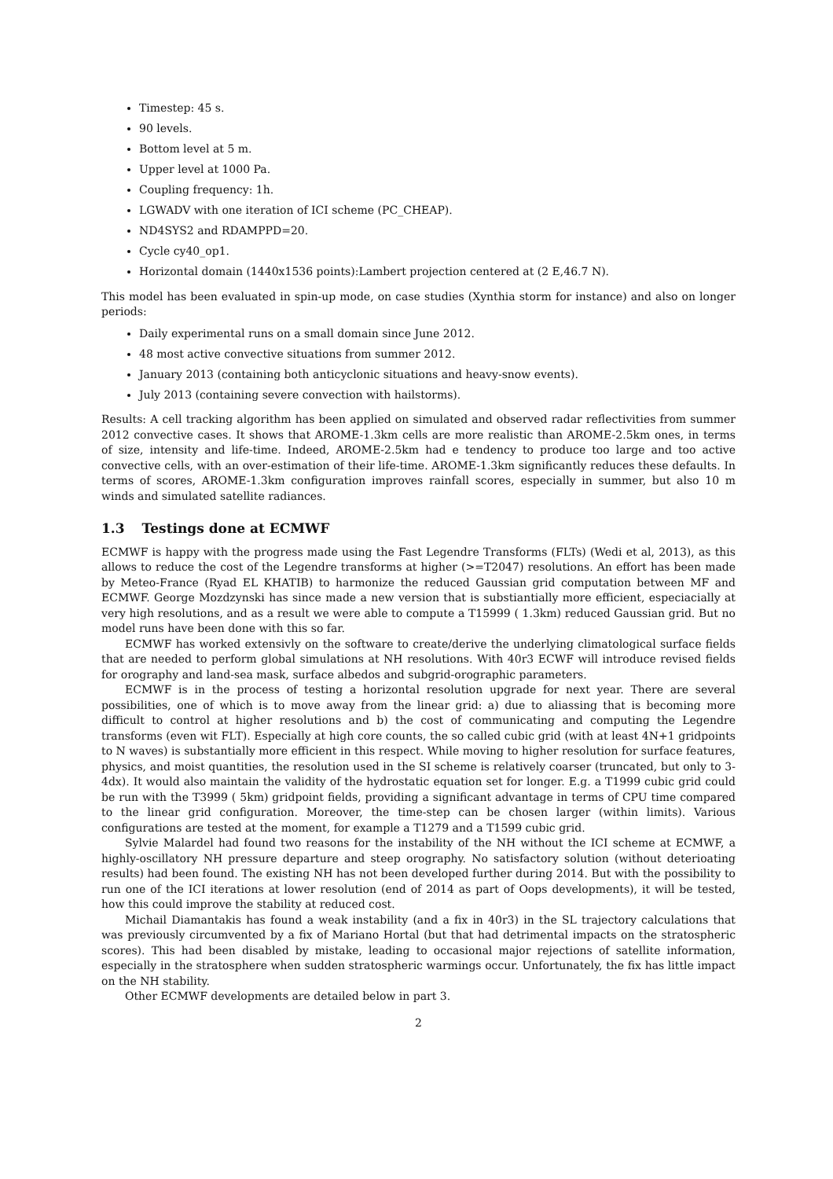Timestep: 45 s.
90 levels.
Bottom level at 5 m.
Upper level at 1000 Pa.
Coupling frequency: 1h.
LGWADV with one iteration of ICI scheme (PC_CHEAP).
ND4SYS2 and RDAMPPD=20.
Cycle cy40_op1.
Horizontal domain (1440x1536 points):Lambert projection centered at (2 E,46.7 N).
This model has been evaluated in spin-up mode, on case studies (Xynthia storm for instance) and also on longer periods:
Daily experimental runs on a small domain since June 2012.
48 most active convective situations from summer 2012.
January 2013 (containing both anticyclonic situations and heavy-snow events).
July 2013 (containing severe convection with hailstorms).
Results: A cell tracking algorithm has been applied on simulated and observed radar reflectivities from summer 2012 convective cases. It shows that AROME-1.3km cells are more realistic than AROME-2.5km ones, in terms of size, intensity and life-time. Indeed, AROME-2.5km had e tendency to produce too large and too active convective cells, with an over-estimation of their life-time. AROME-1.3km significantly reduces these defaults. In terms of scores, AROME-1.3km configuration improves rainfall scores, especially in summer, but also 10 m winds and simulated satellite radiances.
1.3 Testings done at ECMWF
ECMWF is happy with the progress made using the Fast Legendre Transforms (FLTs) (Wedi et al, 2013), as this allows to reduce the cost of the Legendre transforms at higher (>=T2047) resolutions. An effort has been made by Meteo-France (Ryad EL KHATIB) to harmonize the reduced Gaussian grid computation between MF and ECMWF. George Mozdzynski has since made a new version that is substiantially more efficient, especiacially at very high resolutions, and as a result we were able to compute a T15999 ( 1.3km) reduced Gaussian grid. But no model runs have been done with this so far.
ECMWF has worked extensivly on the software to create/derive the underlying climatological surface fields that are needed to perform global simulations at NH resolutions. With 40r3 ECWF will introduce revised fields for orography and land-sea mask, surface albedos and subgrid-orographic parameters.
ECMWF is in the process of testing a horizontal resolution upgrade for next year. There are several possibilities, one of which is to move away from the linear grid: a) due to aliassing that is becoming more difficult to control at higher resolutions and b) the cost of communicating and computing the Legendre transforms (even wit FLT). Especially at high core counts, the so called cubic grid (with at least 4N+1 gridpoints to N waves) is substantially more efficient in this respect. While moving to higher resolution for surface features, physics, and moist quantities, the resolution used in the SI scheme is relatively coarser (truncated, but only to 3-4dx). It would also maintain the validity of the hydrostatic equation set for longer. E.g. a T1999 cubic grid could be run with the T3999 ( 5km) gridpoint fields, providing a significant advantage in terms of CPU time compared to the linear grid configuration. Moreover, the time-step can be chosen larger (within limits). Various configurations are tested at the moment, for example a T1279 and a T1599 cubic grid.
Sylvie Malardel had found two reasons for the instability of the NH without the ICI scheme at ECMWF, a highly-oscillatory NH pressure departure and steep orography. No satisfactory solution (without deterioating results) had been found. The existing NH has not been developed further during 2014. But with the possibility to run one of the ICI iterations at lower resolution (end of 2014 as part of Oops developments), it will be tested, how this could improve the stability at reduced cost.
Michail Diamantakis has found a weak instability (and a fix in 40r3) in the SL trajectory calculations that was previously circumvented by a fix of Mariano Hortal (but that had detrimental impacts on the stratospheric scores). This had been disabled by mistake, leading to occasional major rejections of satellite information, especially in the stratosphere when sudden stratospheric warmings occur. Unfortunately, the fix has little impact on the NH stability.
Other ECMWF developments are detailed below in part 3.
2